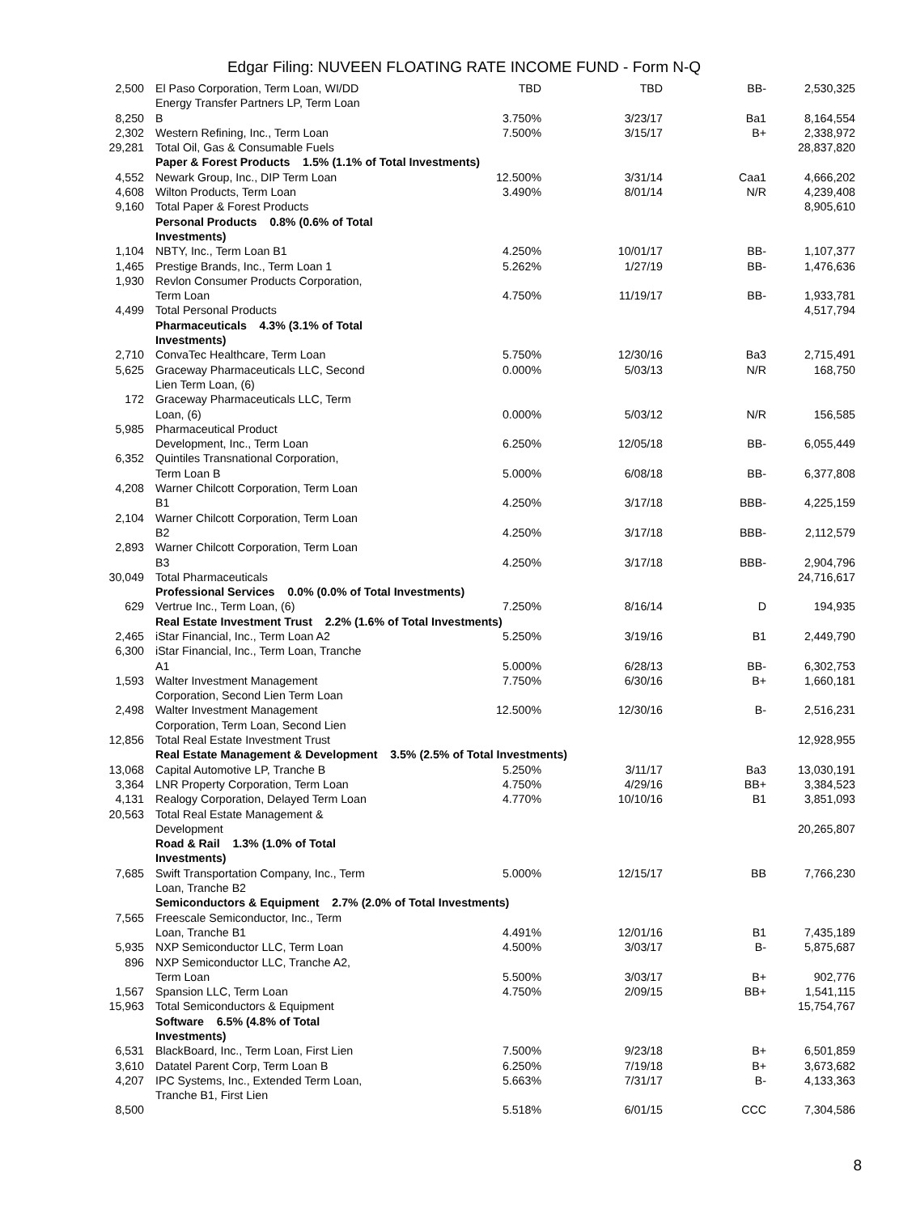Edgar Filing: NUVEEN FLOATING RATE INCOME FUND - Form N-Q
| 2,500 | El Paso Corporation, Term Loan, WI/DD | TBD | TBD | BB- | 2,530,325 |
| 8,250 | Energy Transfer Partners LP, Term Loan B | 3.750% | 3/23/17 | Ba1 | 8,164,554 |
| 2,302 | Western Refining, Inc., Term Loan | 7.500% | 3/15/17 | B+ | 2,338,972 |
| 29,281 | Total Oil, Gas & Consumable Fuels | | | | 28,837,820 |
| | Paper & Forest Products 1.5% (1.1% of Total Investments) | | | | |
| 4,552 | Newark Group, Inc., DIP Term Loan | 12.500% | 3/31/14 | Caa1 | 4,666,202 |
| 4,608 | Wilton Products, Term Loan | 3.490% | 8/01/14 | N/R | 4,239,408 |
| 9,160 | Total Paper & Forest Products | | | | 8,905,610 |
| | Personal Products 0.8% (0.6% of Total Investments) | | | | |
| 1,104 | NBTY, Inc., Term Loan B1 | 4.250% | 10/01/17 | BB- | 1,107,377 |
| 1,465 | Prestige Brands, Inc., Term Loan 1 | 5.262% | 1/27/19 | BB- | 1,476,636 |
| 1,930 | Revlon Consumer Products Corporation, Term Loan | 4.750% | 11/19/17 | BB- | 1,933,781 |
| 4,499 | Total Personal Products | | | | 4,517,794 |
| | Pharmaceuticals 4.3% (3.1% of Total Investments) | | | | |
| 2,710 | ConvaTec Healthcare, Term Loan | 5.750% | 12/30/16 | Ba3 | 2,715,491 |
| 5,625 | Graceway Pharmaceuticals LLC, Second Lien Term Loan, (6) | 0.000% | 5/03/13 | N/R | 168,750 |
| 172 | Graceway Pharmaceuticals LLC, Term Loan, (6) | 0.000% | 5/03/12 | N/R | 156,585 |
| 5,985 | Pharmaceutical Product Development, Inc., Term Loan | 6.250% | 12/05/18 | BB- | 6,055,449 |
| 6,352 | Quintiles Transnational Corporation, Term Loan B | 5.000% | 6/08/18 | BB- | 6,377,808 |
| 4,208 | Warner Chilcott Corporation, Term Loan B1 | 4.250% | 3/17/18 | BBB- | 4,225,159 |
| 2,104 | Warner Chilcott Corporation, Term Loan B2 | 4.250% | 3/17/18 | BBB- | 2,112,579 |
| 2,893 | Warner Chilcott Corporation, Term Loan B3 | 4.250% | 3/17/18 | BBB- | 2,904,796 |
| 30,049 | Total Pharmaceuticals | | | | 24,716,617 |
| | Professional Services 0.0% (0.0% of Total Investments) | | | | |
| 629 | Vertrue Inc., Term Loan, (6) | 7.250% | 8/16/14 | D | 194,935 |
| | Real Estate Investment Trust 2.2% (1.6% of Total Investments) | | | | |
| 2,465 | iStar Financial, Inc., Term Loan A2 | 5.250% | 3/19/16 | B1 | 2,449,790 |
| 6,300 | iStar Financial, Inc., Term Loan, Tranche A1 | 5.000% | 6/28/13 | BB- | 6,302,753 |
| 1,593 | Walter Investment Management Corporation, Second Lien Term Loan | 7.750% | 6/30/16 | B+ | 1,660,181 |
| 2,498 | Walter Investment Management Corporation, Term Loan, Second Lien | 12.500% | 12/30/16 | B- | 2,516,231 |
| 12,856 | Total Real Estate Investment Trust | | | | 12,928,955 |
| | Real Estate Management & Development 3.5% (2.5% of Total Investments) | | | | |
| 13,068 | Capital Automotive LP, Tranche B | 5.250% | 3/11/17 | Ba3 | 13,030,191 |
| 3,364 | LNR Property Corporation, Term Loan | 4.750% | 4/29/16 | BB+ | 3,384,523 |
| 4,131 | Realogy Corporation, Delayed Term Loan | 4.770% | 10/10/16 | B1 | 3,851,093 |
| 20,563 | Total Real Estate Management & Development | | | | 20,265,807 |
| | Road & Rail 1.3% (1.0% of Total Investments) | | | | |
| 7,685 | Swift Transportation Company, Inc., Term Loan, Tranche B2 | 5.000% | 12/15/17 | BB | 7,766,230 |
| | Semiconductors & Equipment 2.7% (2.0% of Total Investments) | | | | |
| 7,565 | Freescale Semiconductor, Inc., Term Loan, Tranche B1 | 4.491% | 12/01/16 | B1 | 7,435,189 |
| 5,935 | NXP Semiconductor LLC, Term Loan | 4.500% | 3/03/17 | B- | 5,875,687 |
| 896 | NXP Semiconductor LLC, Tranche A2, Term Loan | 5.500% | 3/03/17 | B+ | 902,776 |
| 1,567 | Spansion LLC, Term Loan | 4.750% | 2/09/15 | BB+ | 1,541,115 |
| 15,963 | Total Semiconductors & Equipment | | | | 15,754,767 |
| | Software 6.5% (4.8% of Total Investments) | | | | |
| 6,531 | BlackBoard, Inc., Term Loan, First Lien | 7.500% | 9/23/18 | B+ | 6,501,859 |
| 3,610 | Datatel Parent Corp, Term Loan B | 6.250% | 7/19/18 | B+ | 3,673,682 |
| 4,207 | IPC Systems, Inc., Extended Term Loan, Tranche B1, First Lien | 5.663% | 7/31/17 | B- | 4,133,363 |
| 8,500 | | 5.518% | 6/01/15 | CCC | 7,304,586 |
8